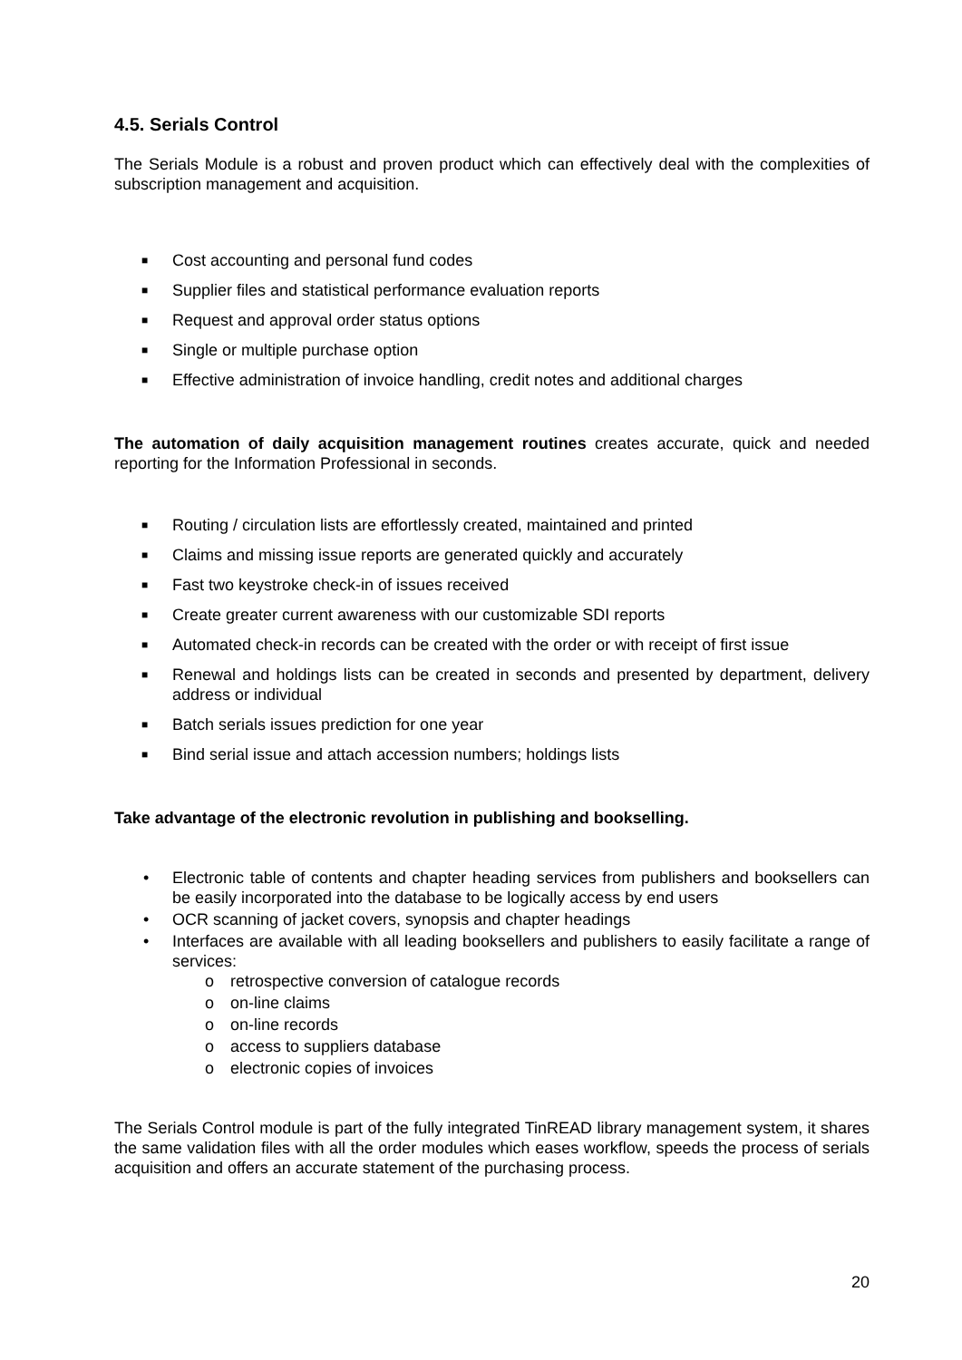4.5. Serials Control
The Serials Module is a robust and proven product which can effectively deal with the complexities of subscription management and acquisition.
■ Cost accounting and personal fund codes
■ Supplier files and statistical performance evaluation reports
■ Request and approval order status options
■ Single or multiple purchase option
■ Effective administration of invoice handling, credit notes and additional charges
The automation of daily acquisition management routines creates accurate, quick and needed reporting for the Information Professional in seconds.
■ Routing / circulation lists are effortlessly created, maintained and printed
■ Claims and missing issue reports are generated quickly and accurately
■ Fast two keystroke check-in of issues received
■ Create greater current awareness with our customizable SDI reports
■ Automated check-in records can be created with the order or with receipt of first issue
■ Renewal and holdings lists can be created in seconds and presented by department, delivery address or individual
■ Batch serials issues prediction for one year
■ Bind serial issue and attach accession numbers; holdings lists
Take advantage of the electronic revolution in publishing and bookselling.
• Electronic table of contents and chapter heading services from publishers and booksellers can be easily incorporated into the database to be logically access by end users
• OCR scanning of jacket covers, synopsis and chapter headings
• Interfaces are available with all leading booksellers and publishers to easily facilitate a range of services:
o retrospective conversion of catalogue records
o on-line claims
o on-line records
o access to suppliers database
o electronic copies of invoices
The Serials Control module is part of the fully integrated TinREAD library management system, it shares the same validation files with all the order modules which eases workflow, speeds the process of serials acquisition and offers an accurate statement of the purchasing process.
20